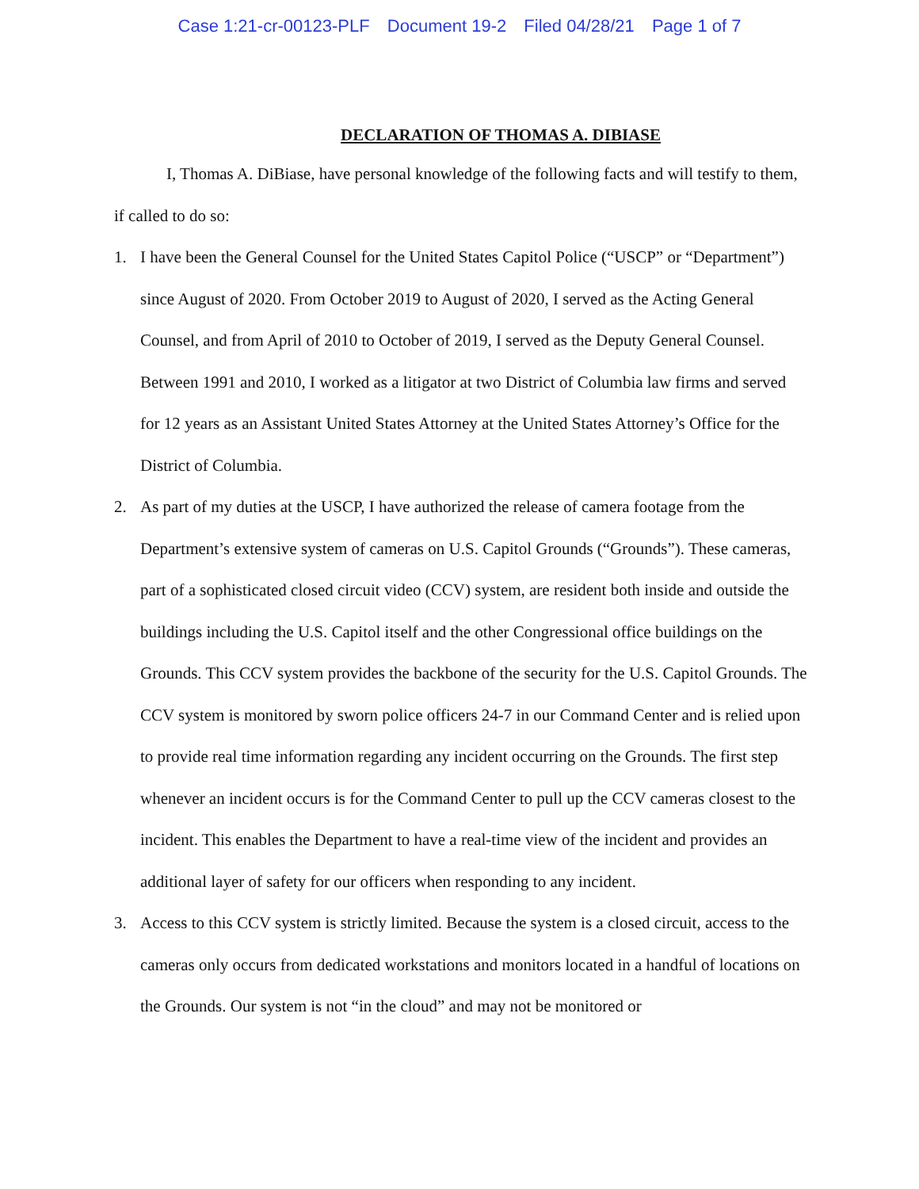Case 1:21-cr-00123-PLF Document 19-2 Filed 04/28/21 Page 1 of 7
DECLARATION OF THOMAS A. DIBIASE
I, Thomas A. DiBiase, have personal knowledge of the following facts and will testify to them, if called to do so:
1. I have been the General Counsel for the United States Capitol Police (“USCP” or “Department”) since August of 2020. From October 2019 to August of 2020, I served as the Acting General Counsel, and from April of 2010 to October of 2019, I served as the Deputy General Counsel. Between 1991 and 2010, I worked as a litigator at two District of Columbia law firms and served for 12 years as an Assistant United States Attorney at the United States Attorney’s Office for the District of Columbia.
2. As part of my duties at the USCP, I have authorized the release of camera footage from the Department’s extensive system of cameras on U.S. Capitol Grounds (“Grounds”). These cameras, part of a sophisticated closed circuit video (CCV) system, are resident both inside and outside the buildings including the U.S. Capitol itself and the other Congressional office buildings on the Grounds. This CCV system provides the backbone of the security for the U.S. Capitol Grounds. The CCV system is monitored by sworn police officers 24-7 in our Command Center and is relied upon to provide real time information regarding any incident occurring on the Grounds. The first step whenever an incident occurs is for the Command Center to pull up the CCV cameras closest to the incident. This enables the Department to have a real-time view of the incident and provides an additional layer of safety for our officers when responding to any incident.
3. Access to this CCV system is strictly limited. Because the system is a closed circuit, access to the cameras only occurs from dedicated workstations and monitors located in a handful of locations on the Grounds. Our system is not “in the cloud” and may not be monitored or